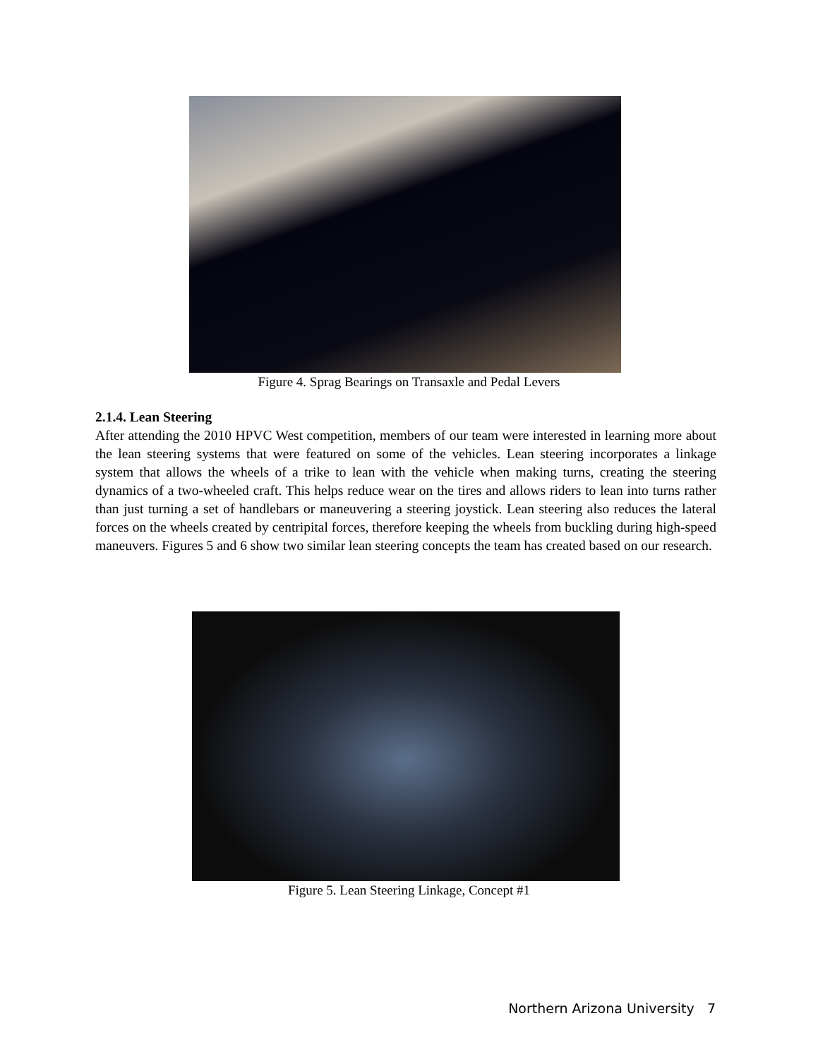Figure 4. Sprag Bearings on Transaxle and Pedal Levers
2.1.4. Lean Steering
After attending the 2010 HPVC West competition, members of our team were interested in learning more about the lean steering systems that were featured on some of the vehicles. Lean steering incorporates a linkage system that allows the wheels of a trike to lean with the vehicle when making turns, creating the steering dynamics of a two-wheeled craft. This helps reduce wear on the tires and allows riders to lean into turns rather than just turning a set of handlebars or maneuvering a steering joystick. Lean steering also reduces the lateral forces on the wheels created by centripital forces, therefore keeping the wheels from buckling during high-speed maneuvers. Figures 5 and 6 show two similar lean steering concepts the team has created based on our research.
Figure 5. Lean Steering Linkage, Concept #1
Northern Arizona University 7